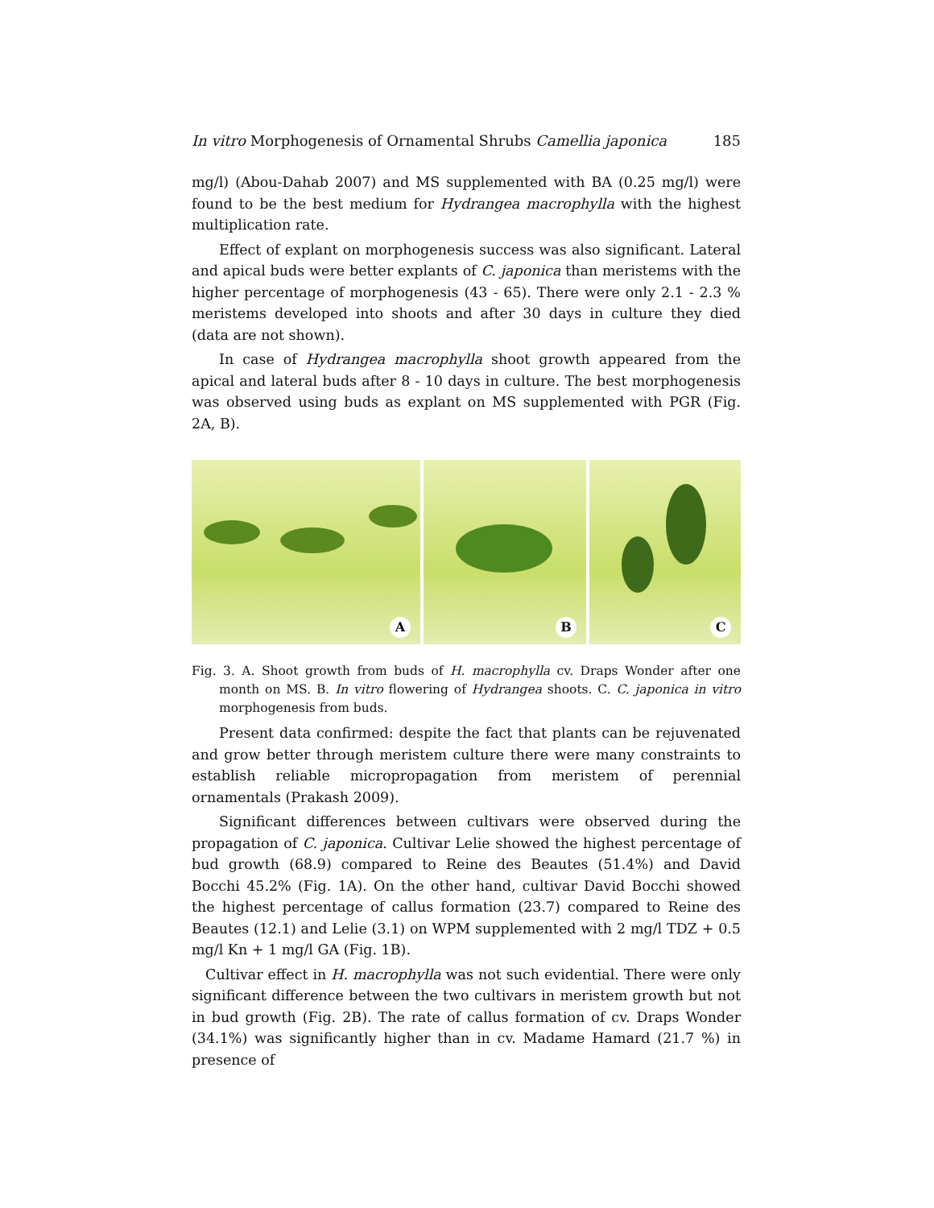In vitro Morphogenesis of Ornamental Shrubs Camellia japonica 185
mg/l) (Abou-Dahab 2007) and MS supplemented with BA (0.25 mg/l) were found to be the best medium for Hydrangea macrophylla with the highest multiplication rate.
Effect of explant on morphogenesis success was also significant. Lateral and apical buds were better explants of C. japonica than meristems with the higher percentage of morphogenesis (43 - 65). There were only 2.1 - 2.3 % meristems developed into shoots and after 30 days in culture they died (data are not shown).
In case of Hydrangea macrophylla shoot growth appeared from the apical and lateral buds after 8 - 10 days in culture. The best morphogenesis was observed using buds as explant on MS supplemented with PGR (Fig. 2A, B).
A
B
C
Fig. 3. A. Shoot growth from buds of H. macrophylla cv. Draps Wonder after one month on MS. B. In vitro flowering of Hydrangea shoots. C. C. japonica in vitro morphogenesis from buds.
Present data confirmed: despite the fact that plants can be rejuvenated and grow better through meristem culture there were many constraints to establish reliable micropropagation from meristem of perennial ornamentals (Prakash 2009).
Significant differences between cultivars were observed during the propagation of C. japonica. Cultivar Lelie showed the highest percentage of bud growth (68.9) compared to Reine des Beautes (51.4%) and David Bocchi 45.2% (Fig. 1A). On the other hand, cultivar David Bocchi showed the highest percentage of callus formation (23.7) compared to Reine des Beautes (12.1) and Lelie (3.1) on WPM supplemented with 2 mg/l TDZ + 0.5 mg/l Kn + 1 mg/l GA (Fig. 1B).
Cultivar effect in H. macrophylla was not such evidential. There were only significant difference between the two cultivars in meristem growth but not in bud growth (Fig. 2B). The rate of callus formation of cv. Draps Wonder (34.1%) was significantly higher than in cv. Madame Hamard (21.7 %) in presence of